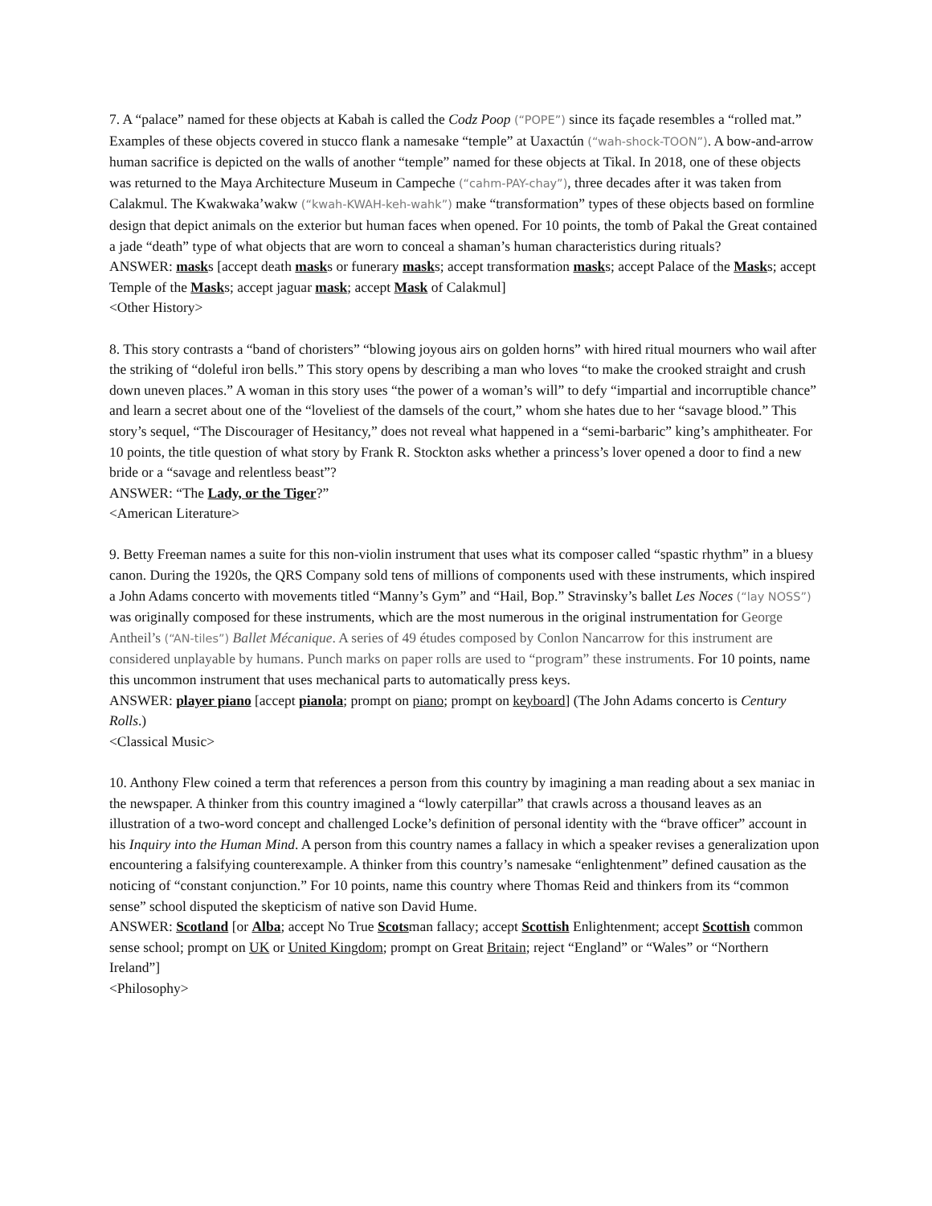7. A “palace” named for these objects at Kabah is called the Codz Poop (“POPE”) since its façade resembles a “rolled mat.” Examples of these objects covered in stucco flank a namesake “temple” at Uaxactún (“wah-shock-TOON”). A bow-and-arrow human sacrifice is depicted on the walls of another “temple” named for these objects at Tikal. In 2018, one of these objects was returned to the Maya Architecture Museum in Campeche (“cahm-PAY-chay”), three decades after it was taken from Calakmul. The Kwakwaka’wakw (“kwah-KWAH-keh-wahk”) make “transformation” types of these objects based on formline design that depict animals on the exterior but human faces when opened. For 10 points, the tomb of Pakal the Great contained a jade “death” type of what objects that are worn to conceal a shaman’s human characteristics during rituals?
ANSWER: masks [accept death masks or funerary masks; accept transformation masks; accept Palace of the Masks; accept Temple of the Masks; accept jaguar mask; accept Mask of Calakmul]
<Other History>
8. This story contrasts a “band of choristers” “blowing joyous airs on golden horns” with hired ritual mourners who wail after the striking of “doleful iron bells.” This story opens by describing a man who loves “to make the crooked straight and crush down uneven places.” A woman in this story uses “the power of a woman’s will” to defy “impartial and incorruptible chance” and learn a secret about one of the “loveliest of the damsels of the court,” whom she hates due to her “savage blood.” This story’s sequel, “The Discourager of Hesitancy,” does not reveal what happened in a “semi-barbaric” king’s amphitheater. For 10 points, the title question of what story by Frank R. Stockton asks whether a princess’s lover opened a door to find a new bride or a “savage and relentless beast”?
ANSWER: “The Lady, or the Tiger?”
<American Literature>
9. Betty Freeman names a suite for this non-violin instrument that uses what its composer called “spastic rhythm” in a bluesy canon. During the 1920s, the QRS Company sold tens of millions of components used with these instruments, which inspired a John Adams concerto with movements titled “Manny’s Gym” and “Hail, Bop.” Stravinsky’s ballet Les Noces (“lay NOSS”) was originally composed for these instruments, which are the most numerous in the original instrumentation for George Antheil’s (“AN-tiles”) Ballet Mécanique. A series of 49 études composed by Conlon Nancarrow for this instrument are considered unplayable by humans. Punch marks on paper rolls are used to “program” these instruments. For 10 points, name this uncommon instrument that uses mechanical parts to automatically press keys.
ANSWER: player piano [accept pianola; prompt on piano; prompt on keyboard] (The John Adams concerto is Century Rolls.)
<Classical Music>
10. Anthony Flew coined a term that references a person from this country by imagining a man reading about a sex maniac in the newspaper. A thinker from this country imagined a “lowly caterpillar” that crawls across a thousand leaves as an illustration of a two-word concept and challenged Locke’s definition of personal identity with the “brave officer” account in his Inquiry into the Human Mind. A person from this country names a fallacy in which a speaker revises a generalization upon encountering a falsifying counterexample. A thinker from this country’s namesake “enlightenment” defined causation as the noticing of “constant conjunction.” For 10 points, name this country where Thomas Reid and thinkers from its “common sense” school disputed the skepticism of native son David Hume.
ANSWER: Scotland [or Alba; accept No True Scotsman fallacy; accept Scottish Enlightenment; accept Scottish common sense school; prompt on UK or United Kingdom; prompt on Great Britain; reject “England” or “Wales” or “Northern Ireland”]
<Philosophy>